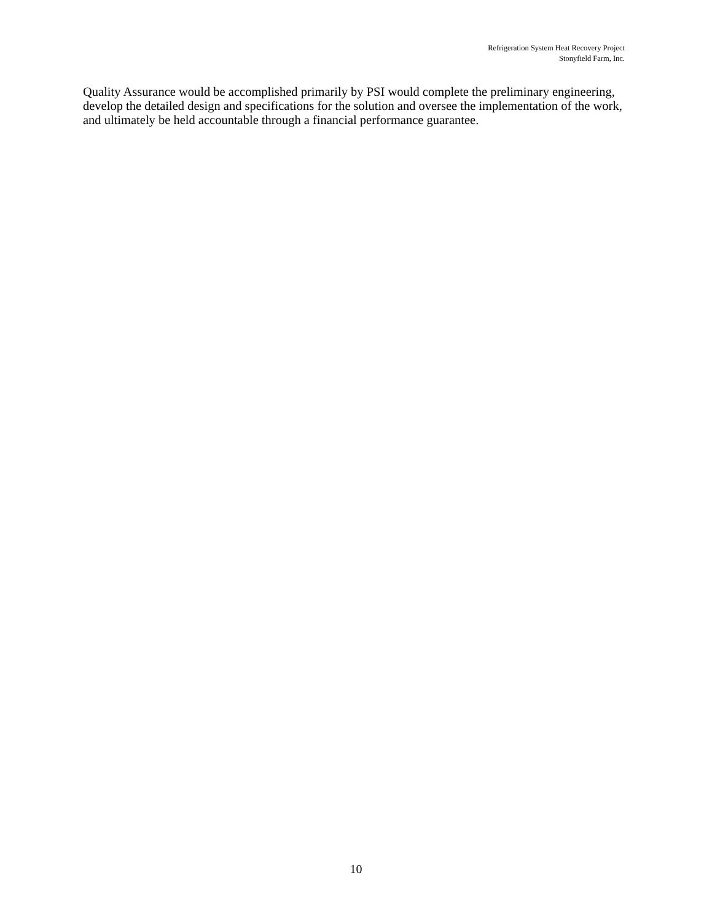Refrigeration System Heat Recovery Project
Stonyfield Farm, Inc.
Quality Assurance would be accomplished primarily by PSI would complete the preliminary engineering, develop the detailed design and specifications for the solution and oversee the implementation of the work, and ultimately be held accountable through a financial performance guarantee.
10